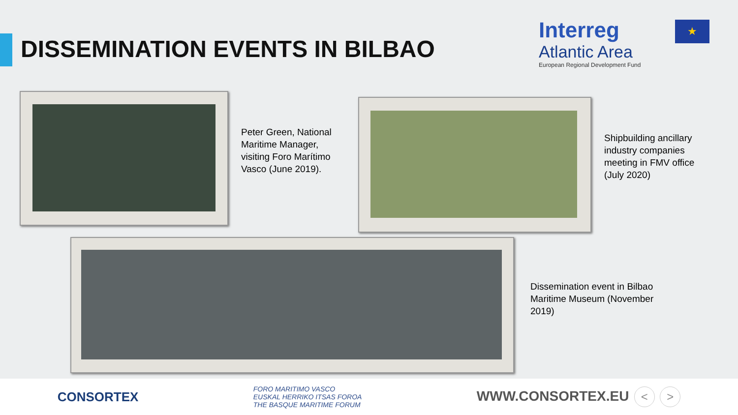DISSEMINATION EVENTS IN BILBAO
Interreg
Atlantic Area
European Regional Development Fund
★
Peter Green, National Maritime Manager, visiting Foro Marítimo Vasco (June 2019).
Shipbuilding ancillary industry companies meeting in FMV office (July 2020)
Dissemination event in Bilbao Maritime Museum (November 2019)
CONSORTEX
FORO MARITIMO VASCO
EUSKAL HERRIKO ITSAS FOROA
THE BASQUE MARITIME FORUM
WWW.CONSORTEX.EU < >